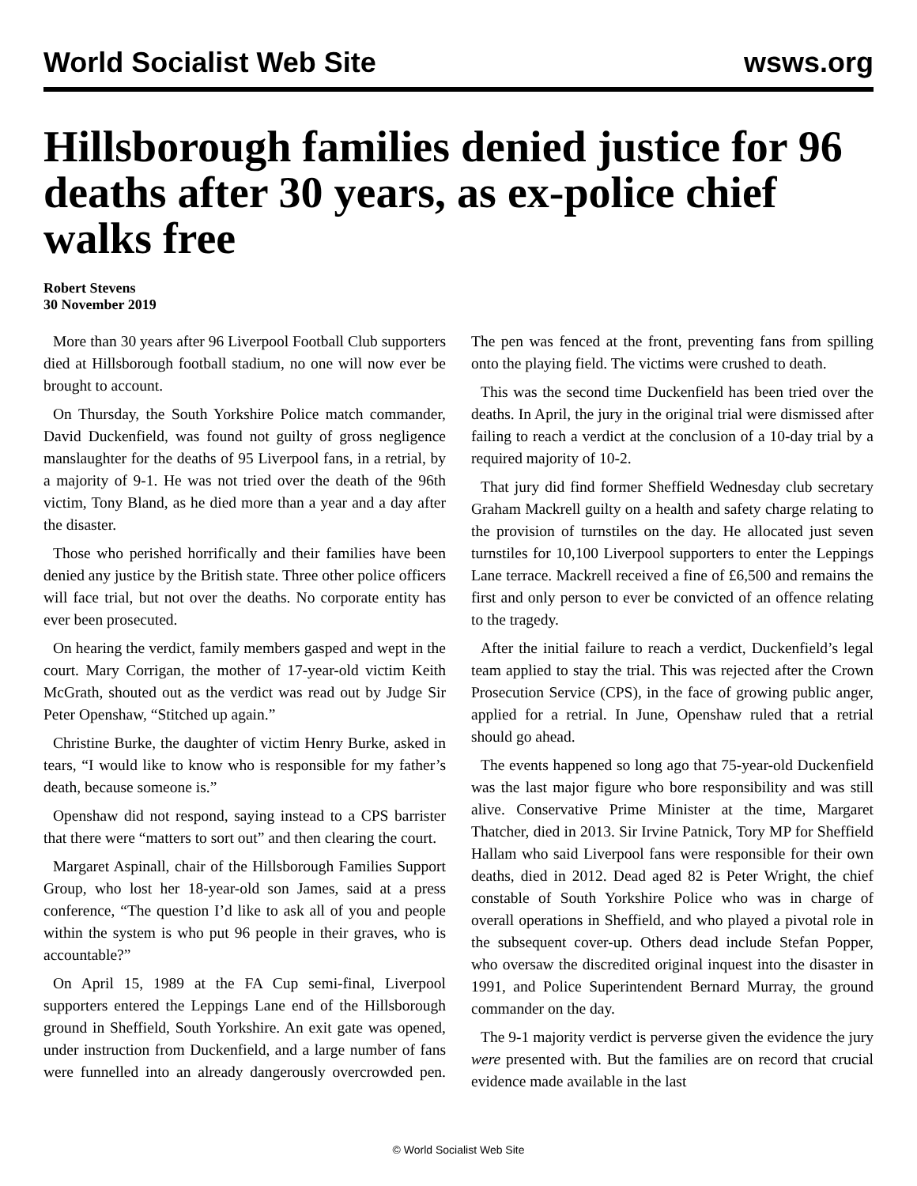World Socialist Web Site wsws.org
Hillsborough families denied justice for 96 deaths after 30 years, as ex-police chief walks free
Robert Stevens
30 November 2019
More than 30 years after 96 Liverpool Football Club supporters died at Hillsborough football stadium, no one will now ever be brought to account.
On Thursday, the South Yorkshire Police match commander, David Duckenfield, was found not guilty of gross negligence manslaughter for the deaths of 95 Liverpool fans, in a retrial, by a majority of 9-1. He was not tried over the death of the 96th victim, Tony Bland, as he died more than a year and a day after the disaster.
Those who perished horrifically and their families have been denied any justice by the British state. Three other police officers will face trial, but not over the deaths. No corporate entity has ever been prosecuted.
On hearing the verdict, family members gasped and wept in the court. Mary Corrigan, the mother of 17-year-old victim Keith McGrath, shouted out as the verdict was read out by Judge Sir Peter Openshaw, “Stitched up again.”
Christine Burke, the daughter of victim Henry Burke, asked in tears, “I would like to know who is responsible for my father’s death, because someone is.”
Openshaw did not respond, saying instead to a CPS barrister that there were “matters to sort out” and then clearing the court.
Margaret Aspinall, chair of the Hillsborough Families Support Group, who lost her 18-year-old son James, said at a press conference, “The question I’d like to ask all of you and people within the system is who put 96 people in their graves, who is accountable?”
On April 15, 1989 at the FA Cup semi-final, Liverpool supporters entered the Leppings Lane end of the Hillsborough ground in Sheffield, South Yorkshire. An exit gate was opened, under instruction from Duckenfield, and a large number of fans were funnelled into an already dangerously overcrowded pen. The pen was fenced at the front, preventing fans from spilling onto the playing field. The victims were crushed to death.
This was the second time Duckenfield has been tried over the deaths. In April, the jury in the original trial were dismissed after failing to reach a verdict at the conclusion of a 10-day trial by a required majority of 10-2.
That jury did find former Sheffield Wednesday club secretary Graham Mackrell guilty on a health and safety charge relating to the provision of turnstiles on the day. He allocated just seven turnstiles for 10,100 Liverpool supporters to enter the Leppings Lane terrace. Mackrell received a fine of £6,500 and remains the first and only person to ever be convicted of an offence relating to the tragedy.
After the initial failure to reach a verdict, Duckenfield’s legal team applied to stay the trial. This was rejected after the Crown Prosecution Service (CPS), in the face of growing public anger, applied for a retrial. In June, Openshaw ruled that a retrial should go ahead.
The events happened so long ago that 75-year-old Duckenfield was the last major figure who bore responsibility and was still alive. Conservative Prime Minister at the time, Margaret Thatcher, died in 2013. Sir Irvine Patnick, Tory MP for Sheffield Hallam who said Liverpool fans were responsible for their own deaths, died in 2012. Dead aged 82 is Peter Wright, the chief constable of South Yorkshire Police who was in charge of overall operations in Sheffield, and who played a pivotal role in the subsequent cover-up. Others dead include Stefan Popper, who oversaw the discredited original inquest into the disaster in 1991, and Police Superintendent Bernard Murray, the ground commander on the day.
The 9-1 majority verdict is perverse given the evidence the jury were presented with. But the families are on record that crucial evidence made available in the last
© World Socialist Web Site